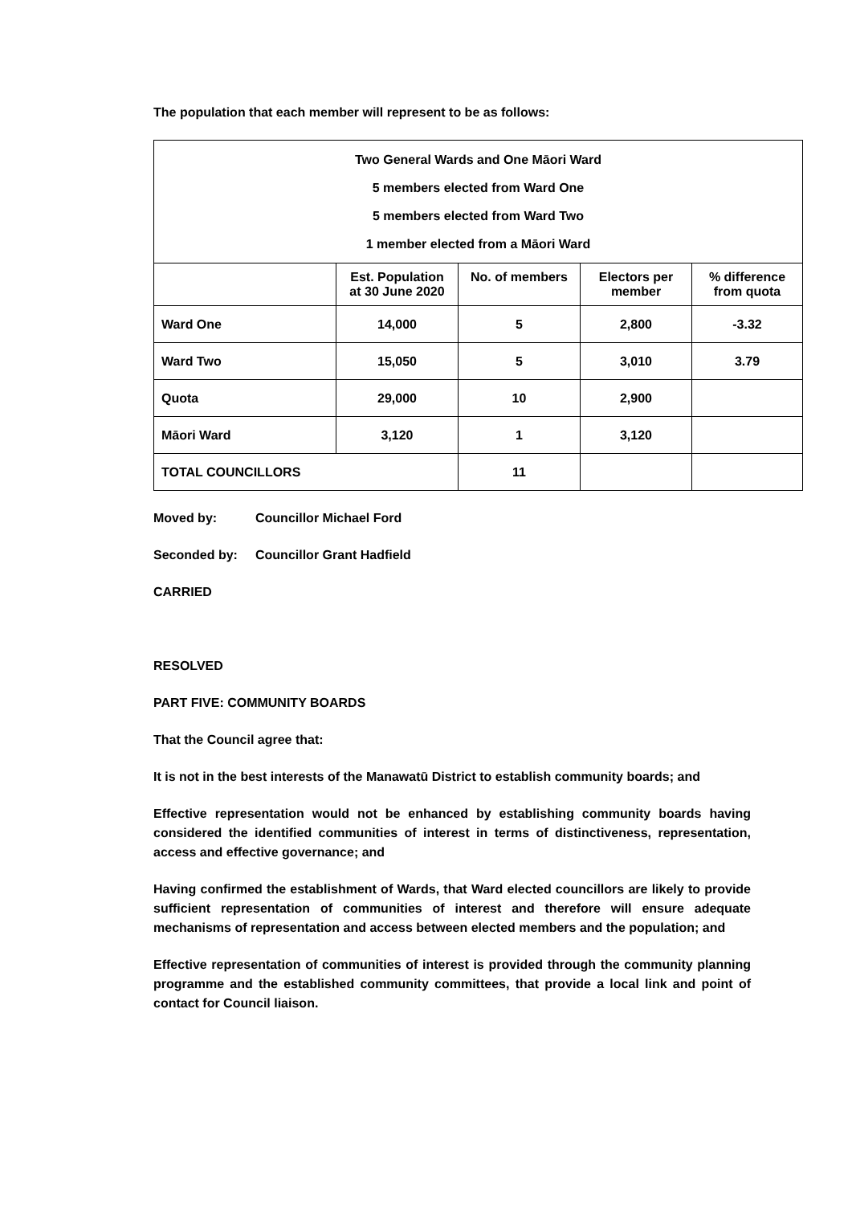The population that each member will represent to be as follows:
| Two General Wards and One Māori Ward 5 members elected from Ward One 5 members elected from Ward Two 1 member elected from a Māori Ward | | | | |
| | Est. Population at 30 June 2020 | No. of members | Electors per member | % difference from quota |
| Ward One | 14,000 | 5 | 2,800 | -3.32 |
| Ward Two | 15,050 | 5 | 3,010 | 3.79 |
| Quota | 29,000 | 10 | 2,900 | |
| Māori Ward | 3,120 | 1 | 3,120 | |
| TOTAL COUNCILLORS | | 11 | | |
Moved by: Councillor Michael Ford
Seconded by: Councillor Grant Hadfield
CARRIED
RESOLVED
PART FIVE: COMMUNITY BOARDS
That the Council agree that:
It is not in the best interests of the Manawatū District to establish community boards; and
Effective representation would not be enhanced by establishing community boards having considered the identified communities of interest in terms of distinctiveness, representation, access and effective governance; and
Having confirmed the establishment of Wards, that Ward elected councillors are likely to provide sufficient representation of communities of interest and therefore will ensure adequate mechanisms of representation and access between elected members and the population; and
Effective representation of communities of interest is provided through the community planning programme and the established community committees, that provide a local link and point of contact for Council liaison.